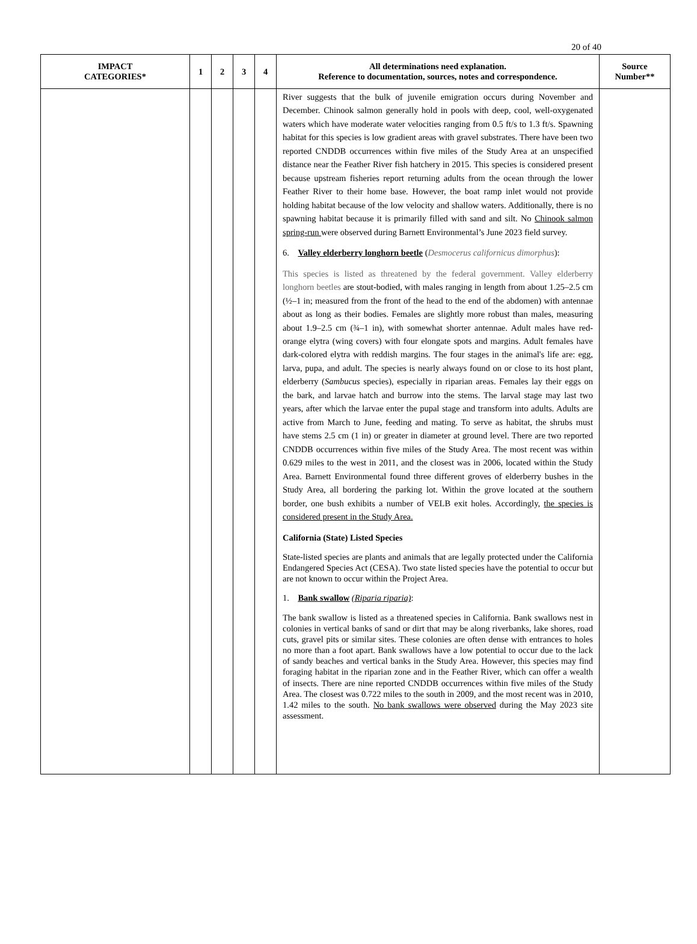20 of 40
| IMPACT CATEGORIES* | 1 | 2 | 3 | 4 | All determinations need explanation. Reference to documentation, sources, notes and correspondence. | Source Number** |
| --- | --- | --- | --- | --- | --- | --- |
| | | | | | River suggests that the bulk of juvenile emigration occurs during November and December. Chinook salmon generally hold in pools with deep, cool, well-oxygenated waters which have moderate water velocities ranging from 0.5 ft/s to 1.3 ft/s. Spawning habitat for this species is low gradient areas with gravel substrates. There have been two reported CNDDB occurrences within five miles of the Study Area at an unspecified distance near the Feather River fish hatchery in 2015. This species is considered present because upstream fisheries report returning adults from the ocean through the lower Feather River to their home base. However, the boat ramp inlet would not provide holding habitat because of the low velocity and shallow waters. Additionally, there is no spawning habitat because it is primarily filled with sand and silt. No Chinook salmon spring-run were observed during Barnett Environmental’s June 2023 field survey. 6. Valley elderberry longhorn beetle ( Desmocerus californicus dimorphus ): This species is listed as threatened by the federal government. Valley elderberry longhorn beetles are stout-bodied, with males ranging in length from about 1.25–2.5 cm (½–1 in; measured from the front of the head to the end of the abdomen) with antennae about as long as their bodies. Females are slightly more robust than males, measuring about 1.9–2.5 cm (¾–1 in), with somewhat shorter antennae. Adult males have red-orange elytra (wing covers) with four elongate spots and margins. Adult females have dark-colored elytra with reddish margins. The four stages in the animal's life are: egg, larva, pupa, and adult. The species is nearly always found on or close to its host plant, elderberry ( Sambucus species), especially in riparian areas. Females lay their eggs on the bark, and larvae hatch and burrow into the stems. The larval stage may last two years, after which the larvae enter the pupal stage and transform into adults. Adults are active from March to June, feeding and mating. To serve as habitat, the shrubs must have stems 2.5 cm (1 in) or greater in diameter at ground level. There are two reported CNDDB occurrences within five miles of the Study Area. The most recent was within 0.629 miles to the west in 2011, and the closest was in 2006, located within the Study Area. Barnett Environmental found three different groves of elderberry bushes in the Study Area, all bordering the parking lot. Within the grove located at the southern border, one bush exhibits a number of VELB exit holes. Accordingly, the species is considered present in the Study Area. California (State) Listed Species State-listed species are plants and animals that are legally protected under the California Endangered Species Act (CESA). Two state listed species have the potential to occur but are not known to occur within the Project Area. 1. Bank swallow (Riparia riparia) : The bank swallow is listed as a threatened species in California. Bank swallows nest in colonies in vertical banks of sand or dirt that may be along riverbanks, lake shores, road cuts, gravel pits or similar sites. These colonies are often dense with entrances to holes no more than a foot apart. Bank swallows have a low potential to occur due to the lack of sandy beaches and vertical banks in the Study Area. However, this species may find foraging habitat in the riparian zone and in the Feather River, which can offer a wealth of insects. There are nine reported CNDDB occurrences within five miles of the Study Area. The closest was 0.722 miles to the south in 2009, and the most recent was in 2010, 1.42 miles to the south. No bank swallows were observed during the May 2023 site assessment. | |